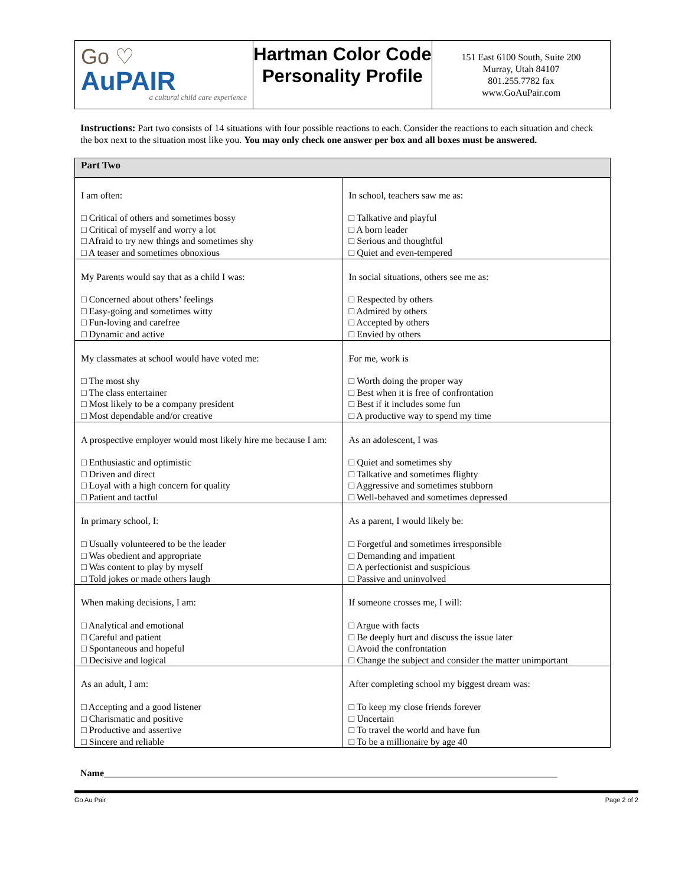Go ♡
AuPAIR
a cultural child care experience
Hartman Color Code Personality Profile
151 East 6100 South, Suite 200
Murray, Utah 84107
801.255.7782 fax
www.GoAuPair.com
Instructions: Part two consists of 14 situations with four possible reactions to each. Consider the reactions to each situation and check the box next to the situation most like you. You may only check one answer per box and all boxes must be answered.
| Part Two | |
| --- | --- |
| I am often: □ Critical of others and sometimes bossy □ Critical of myself and worry a lot □ Afraid to try new things and sometimes shy □ A teaser and sometimes obnoxious | In school, teachers saw me as: □ Talkative and playful □ A born leader □ Serious and thoughtful □ Quiet and even-tempered |
| My Parents would say that as a child I was: □ Concerned about others’ feelings □ Easy-going and sometimes witty □ Fun-loving and carefree □ Dynamic and active | In social situations, others see me as: □ Respected by others □ Admired by others □ Accepted by others □ Envied by others |
| My classmates at school would have voted me: □ The most shy □ The class entertainer □ Most likely to be a company president □ Most dependable and/or creative | For me, work is □ Worth doing the proper way □ Best when it is free of confrontation □ Best if it includes some fun □ A productive way to spend my time |
| A prospective employer would most likely hire me because I am: □ Enthusiastic and optimistic □ Driven and direct □ Loyal with a high concern for quality □ Patient and tactful | As an adolescent, I was □ Quiet and sometimes shy □ Talkative and sometimes flighty □ Aggressive and sometimes stubborn □ Well-behaved and sometimes depressed |
| In primary school, I: □ Usually volunteered to be the leader □ Was obedient and appropriate □ Was content to play by myself □ Told jokes or made others laugh | As a parent, I would likely be: □ Forgetful and sometimes irresponsible □ Demanding and impatient □ A perfectionist and suspicious □ Passive and uninvolved |
| When making decisions, I am: □ Analytical and emotional □ Careful and patient □ Spontaneous and hopeful □ Decisive and logical | If someone crosses me, I will: □ Argue with facts □ Be deeply hurt and discuss the issue later □ Avoid the confrontation □ Change the subject and consider the matter unimportant |
| As an adult, I am: □ Accepting and a good listener □ Charismatic and positive □ Productive and assertive □ Sincere and reliable | After completing school my biggest dream was: □ To keep my close friends forever □ Uncertain □ To travel the world and have fun □ To be a millionaire by age 40 |
Name________________________________________________________________________________________________
Go Au Pair Page 2 of 2